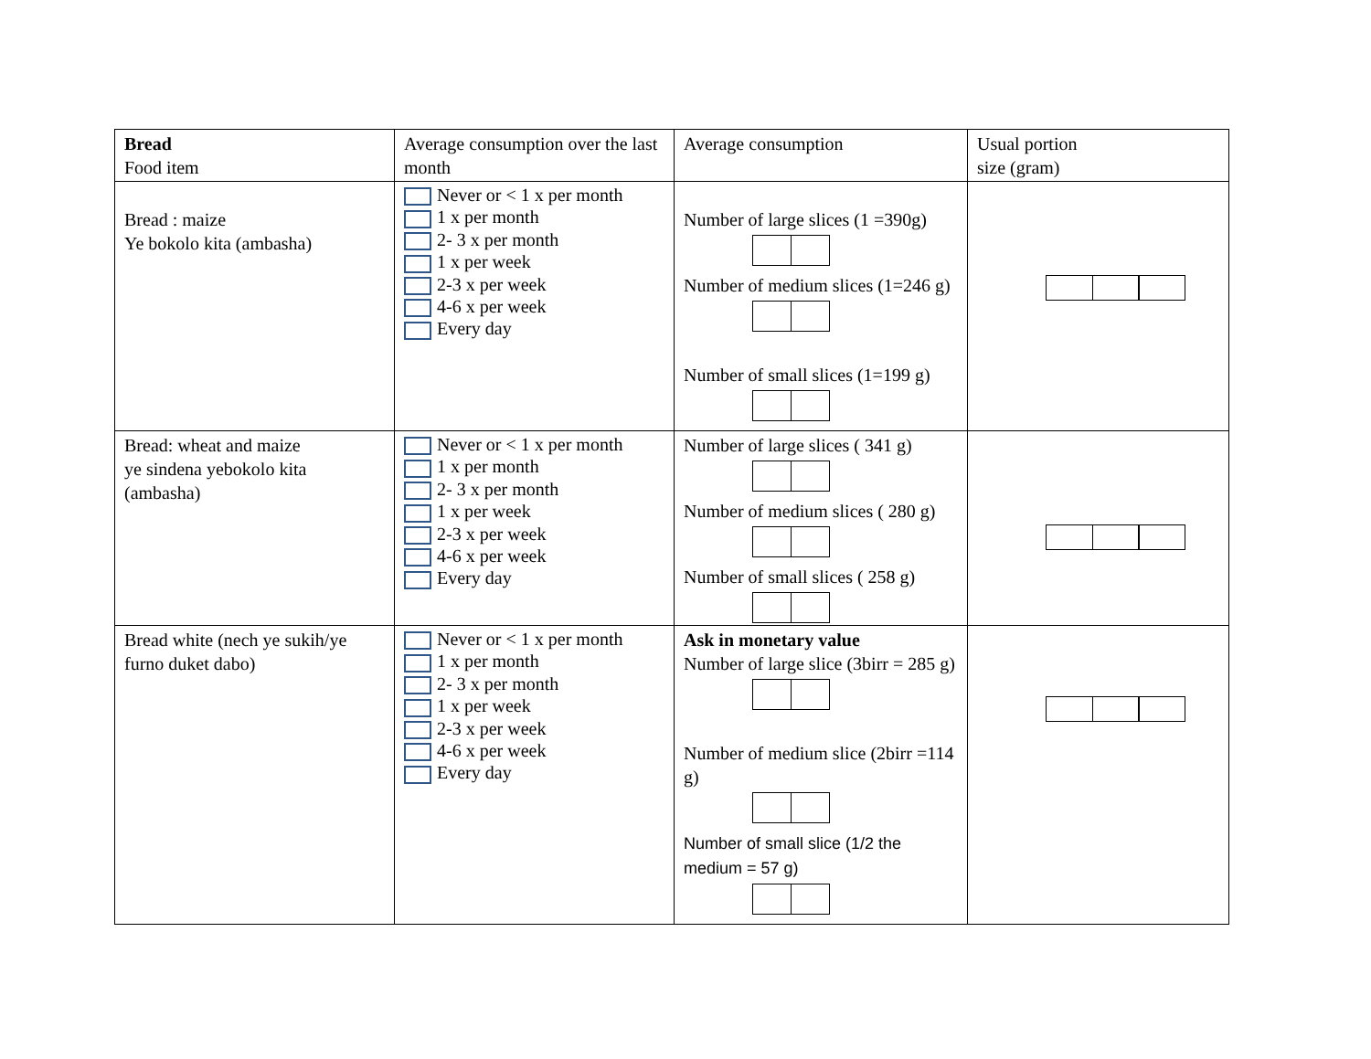| Bread Food item | Average consumption over the last month | Average consumption | Usual portion size (gram) |
| --- | --- | --- | --- |
| Bread : maize Ye bokolo kita (ambasha) | Never or < 1 x per month 1 x per month 2- 3 x per month 1 x per week 2-3 x per week 4-6 x per week Every day | Number of large slices (1 =390g) Number of medium slices (1=246 g) Number of small slices (1=199 g) | |
| Bread: wheat and maize ye sindena yebokolo kita (ambasha) | Never or < 1 x per month 1 x per month 2- 3 x per month 1 x per week 2-3 x per week 4-6 x per week Every day | Number of large slices ( 341 g) Number of medium slices ( 280 g) Number of small slices ( 258 g) | |
| Bread white (nech ye sukih/ye furno duket dabo) | Never or < 1 x per month 1 x per month 2- 3 x per month 1 x per week 2-3 x per week 4-6 x per week Every day | Ask in monetary value Number of large slice (3birr = 285 g) Number of medium slice (2birr =114 g) Number of small slice (1/2 the medium = 57 g) | |